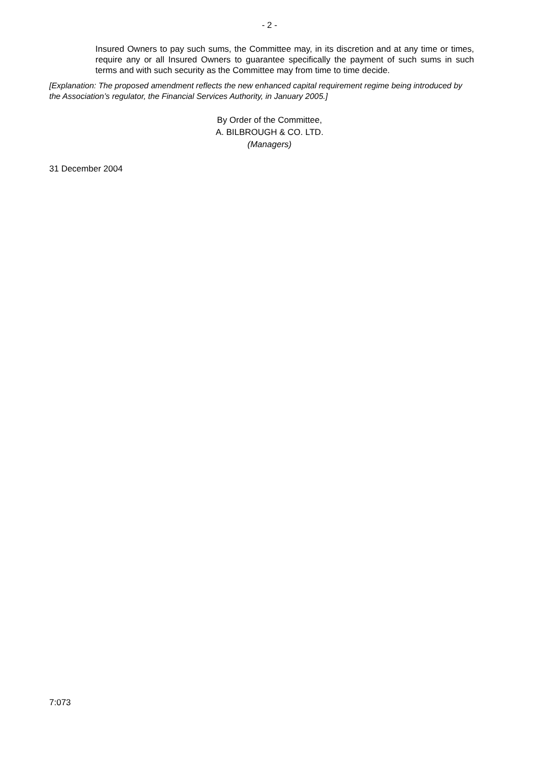- 2 -
Insured Owners to pay such sums, the Committee may, in its discretion and at any time or times, require any or all Insured Owners to guarantee specifically the payment of such sums in such terms and with such security as the Committee may from time to time decide.
[Explanation: The proposed amendment reflects the new enhanced capital requirement regime being introduced by the Association’s regulator, the Financial Services Authority, in January 2005.]
By Order of the Committee,
A. BILBROUGH & CO. LTD.
(Managers)
31 December 2004
7:073